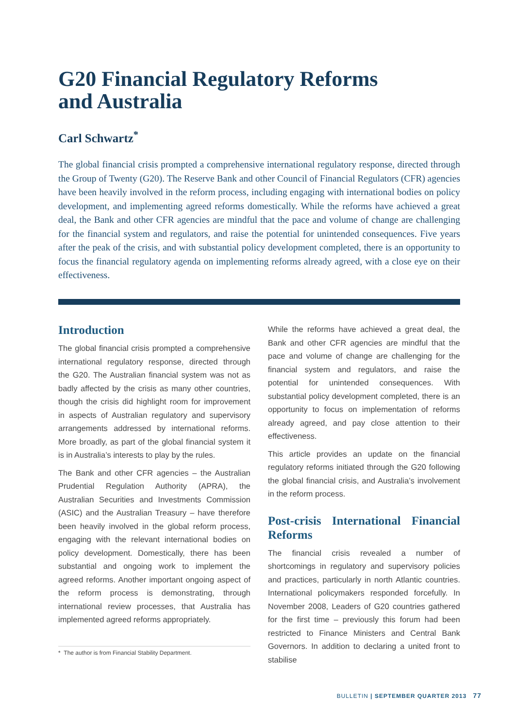G20 Financial Regulatory Reforms
and Australia
Carl Schwartz<sup>*</sup>
The global financial crisis prompted a comprehensive international regulatory response, directed through the Group of Twenty (G20). The Reserve Bank and other Council of Financial Regulators (CFR) agencies have been heavily involved in the reform process, including engaging with international bodies on policy development, and implementing agreed reforms domestically. While the reforms have achieved a great deal, the Bank and other CFR agencies are mindful that the pace and volume of change are challenging for the financial system and regulators, and raise the potential for unintended consequences. Five years after the peak of the crisis, and with substantial policy development completed, there is an opportunity to focus the financial regulatory agenda on implementing reforms already agreed, with a close eye on their effectiveness.
Introduction
The global financial crisis prompted a comprehensive international regulatory response, directed through the G20. The Australian financial system was not as badly affected by the crisis as many other countries, though the crisis did highlight room for improvement in aspects of Australian regulatory and supervisory arrangements addressed by international reforms. More broadly, as part of the global financial system it is in Australia’s interests to play by the rules.
The Bank and other CFR agencies – the Australian Prudential Regulation Authority (APRA), the Australian Securities and Investments Commission (ASIC) and the Australian Treasury – have therefore been heavily involved in the global reform process, engaging with the relevant international bodies on policy development. Domestically, there has been substantial and ongoing work to implement the agreed reforms. Another important ongoing aspect of the reform process is demonstrating, through international review processes, that Australia has implemented agreed reforms appropriately.
* The author is from Financial Stability Department.
While the reforms have achieved a great deal, the Bank and other CFR agencies are mindful that the pace and volume of change are challenging for the financial system and regulators, and raise the potential for unintended consequences. With substantial policy development completed, there is an opportunity to focus on implementation of reforms already agreed, and pay close attention to their effectiveness.
This article provides an update on the financial regulatory reforms initiated through the G20 following the global financial crisis, and Australia’s involvement in the reform process.
Post-crisis International Financial Reforms
The financial crisis revealed a number of shortcomings in regulatory and supervisory policies and practices, particularly in north Atlantic countries. International policymakers responded forcefully. In November 2008, Leaders of G20 countries gathered for the first time – previously this forum had been restricted to Finance Ministers and Central Bank Governors. In addition to declaring a united front to stabilise
BULLETIN | SEPTEMBER QUARTER 2013 77